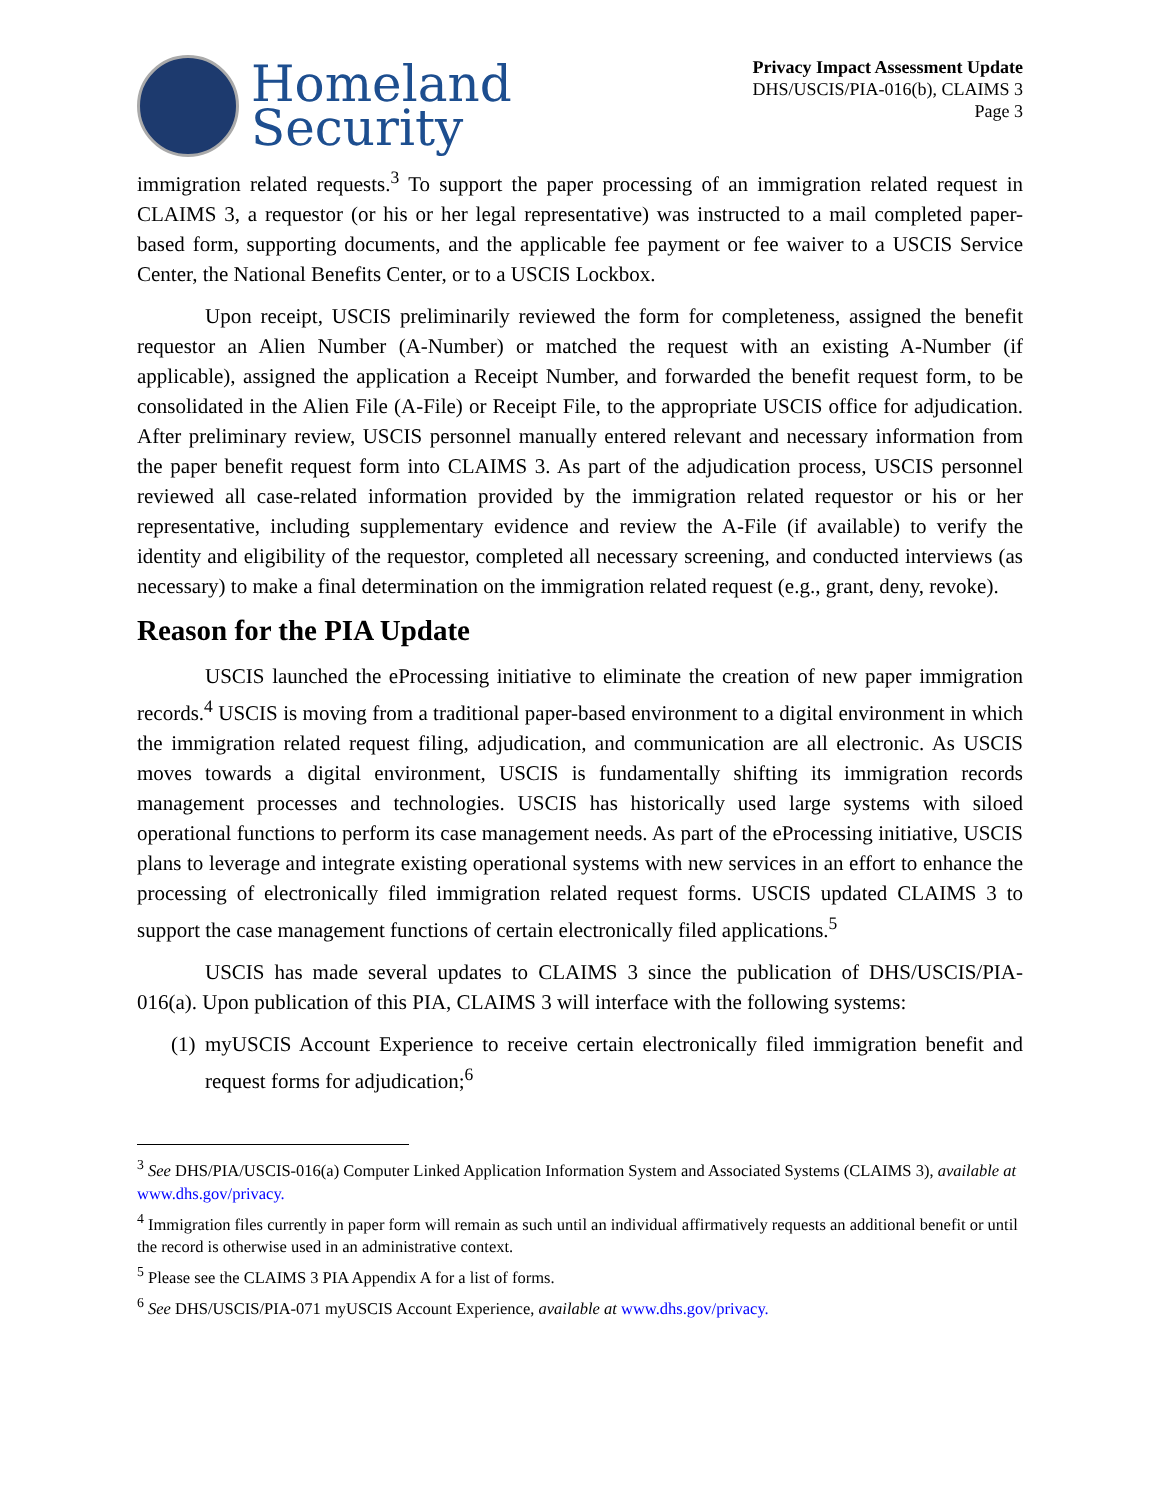Homeland
Security
Privacy Impact Assessment Update
DHS/USCIS/PIA-016(b), CLAIMS 3
Page 3
immigration related requests.<sup>3</sup> To support the paper processing of an immigration related request in CLAIMS 3, a requestor (or his or her legal representative) was instructed to a mail completed paper-based form, supporting documents, and the applicable fee payment or fee waiver to a USCIS Service Center, the National Benefits Center, or to a USCIS Lockbox.
Upon receipt, USCIS preliminarily reviewed the form for completeness, assigned the benefit requestor an Alien Number (A-Number) or matched the request with an existing A-Number (if applicable), assigned the application a Receipt Number, and forwarded the benefit request form, to be consolidated in the Alien File (A-File) or Receipt File, to the appropriate USCIS office for adjudication. After preliminary review, USCIS personnel manually entered relevant and necessary information from the paper benefit request form into CLAIMS 3. As part of the adjudication process, USCIS personnel reviewed all case-related information provided by the immigration related requestor or his or her representative, including supplementary evidence and review the A-File (if available) to verify the identity and eligibility of the requestor, completed all necessary screening, and conducted interviews (as necessary) to make a final determination on the immigration related request (e.g., grant, deny, revoke).
Reason for the PIA Update
USCIS launched the eProcessing initiative to eliminate the creation of new paper immigration records.<sup>4</sup> USCIS is moving from a traditional paper-based environment to a digital environment in which the immigration related request filing, adjudication, and communication are all electronic. As USCIS moves towards a digital environment, USCIS is fundamentally shifting its immigration records management processes and technologies. USCIS has historically used large systems with siloed operational functions to perform its case management needs. As part of the eProcessing initiative, USCIS plans to leverage and integrate existing operational systems with new services in an effort to enhance the processing of electronically filed immigration related request forms. USCIS updated CLAIMS 3 to support the case management functions of certain electronically filed applications.<sup>5</sup>
USCIS has made several updates to CLAIMS 3 since the publication of DHS/USCIS/PIA-016(a). Upon publication of this PIA, CLAIMS 3 will interface with the following systems:
(1)
myUSCIS Account Experience to receive certain electronically filed immigration benefit and request forms for adjudication;<sup>6</sup>
<sup>3</sup> See DHS/PIA/USCIS-016(a) Computer Linked Application Information System and Associated Systems (CLAIMS 3), available at www.dhs.gov/privacy.
<sup>4</sup> Immigration files currently in paper form will remain as such until an individual affirmatively requests an additional benefit or until the record is otherwise used in an administrative context.
<sup>5</sup> Please see the CLAIMS 3 PIA Appendix A for a list of forms.
<sup>6</sup> See DHS/USCIS/PIA-071 myUSCIS Account Experience, available at www.dhs.gov/privacy.